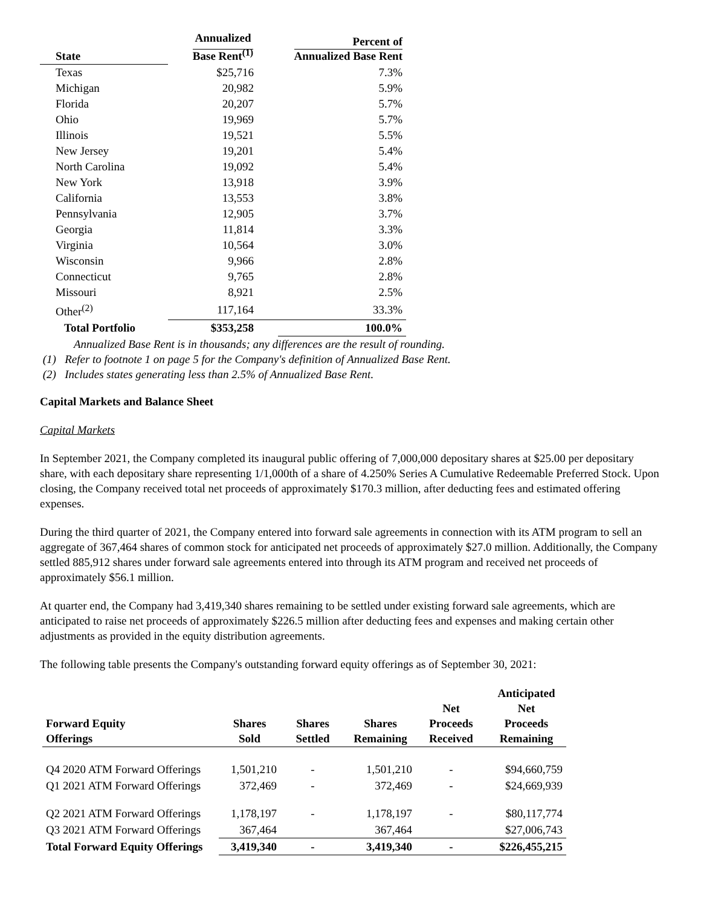| State | Annualized Base Rent<sup>(1)</sup> | Percent of Annualized Base Rent |
| --- | --- | --- |
| Texas | $25,716 | 7.3% |
| Michigan | 20,982 | 5.9% |
| Florida | 20,207 | 5.7% |
| Ohio | 19,969 | 5.7% |
| Illinois | 19,521 | 5.5% |
| New Jersey | 19,201 | 5.4% |
| North Carolina | 19,092 | 5.4% |
| New York | 13,918 | 3.9% |
| California | 13,553 | 3.8% |
| Pennsylvania | 12,905 | 3.7% |
| Georgia | 11,814 | 3.3% |
| Virginia | 10,564 | 3.0% |
| Wisconsin | 9,966 | 2.8% |
| Connecticut | 9,765 | 2.8% |
| Missouri | 8,921 | 2.5% |
| Other<sup>(2)</sup> | 117,164 | 33.3% |
| Total Portfolio | $353,258 | 100.0% |
Annualized Base Rent is in thousands; any differences are the result of rounding.
(1) Refer to footnote 1 on page 5 for the Company's definition of Annualized Base Rent.
(2) Includes states generating less than 2.5% of Annualized Base Rent.
Capital Markets and Balance Sheet
Capital Markets
In September 2021, the Company completed its inaugural public offering of 7,000,000 depositary shares at $25.00 per depositary share, with each depositary share representing 1/1,000th of a share of 4.250% Series A Cumulative Redeemable Preferred Stock. Upon closing, the Company received total net proceeds of approximately $170.3 million, after deducting fees and estimated offering expenses.
During the third quarter of 2021, the Company entered into forward sale agreements in connection with its ATM program to sell an aggregate of 367,464 shares of common stock for anticipated net proceeds of approximately $27.0 million. Additionally, the Company settled 885,912 shares under forward sale agreements entered into through its ATM program and received net proceeds of approximately $56.1 million.
At quarter end, the Company had 3,419,340 shares remaining to be settled under existing forward sale agreements, which are anticipated to raise net proceeds of approximately $226.5 million after deducting fees and expenses and making certain other adjustments as provided in the equity distribution agreements.
The following table presents the Company's outstanding forward equity offerings as of September 30, 2021:
| Forward Equity Offerings | Shares Sold | Shares Settled | Shares Remaining | Net Proceeds Received | Anticipated Net Proceeds Remaining |
| --- | --- | --- | --- | --- | --- |
| Q4 2020 ATM Forward Offerings | 1,501,210 | - | 1,501,210 | - | $94,660,759 |
| Q1 2021 ATM Forward Offerings | 372,469 | - | 372,469 | - | $24,669,939 |
| Q2 2021 ATM Forward Offerings | 1,178,197 | - | 1,178,197 | - | $80,117,774 |
| Q3 2021 ATM Forward Offerings | 367,464 | | 367,464 | | $27,006,743 |
| Total Forward Equity Offerings | 3,419,340 | - | 3,419,340 | - | $226,455,215 |